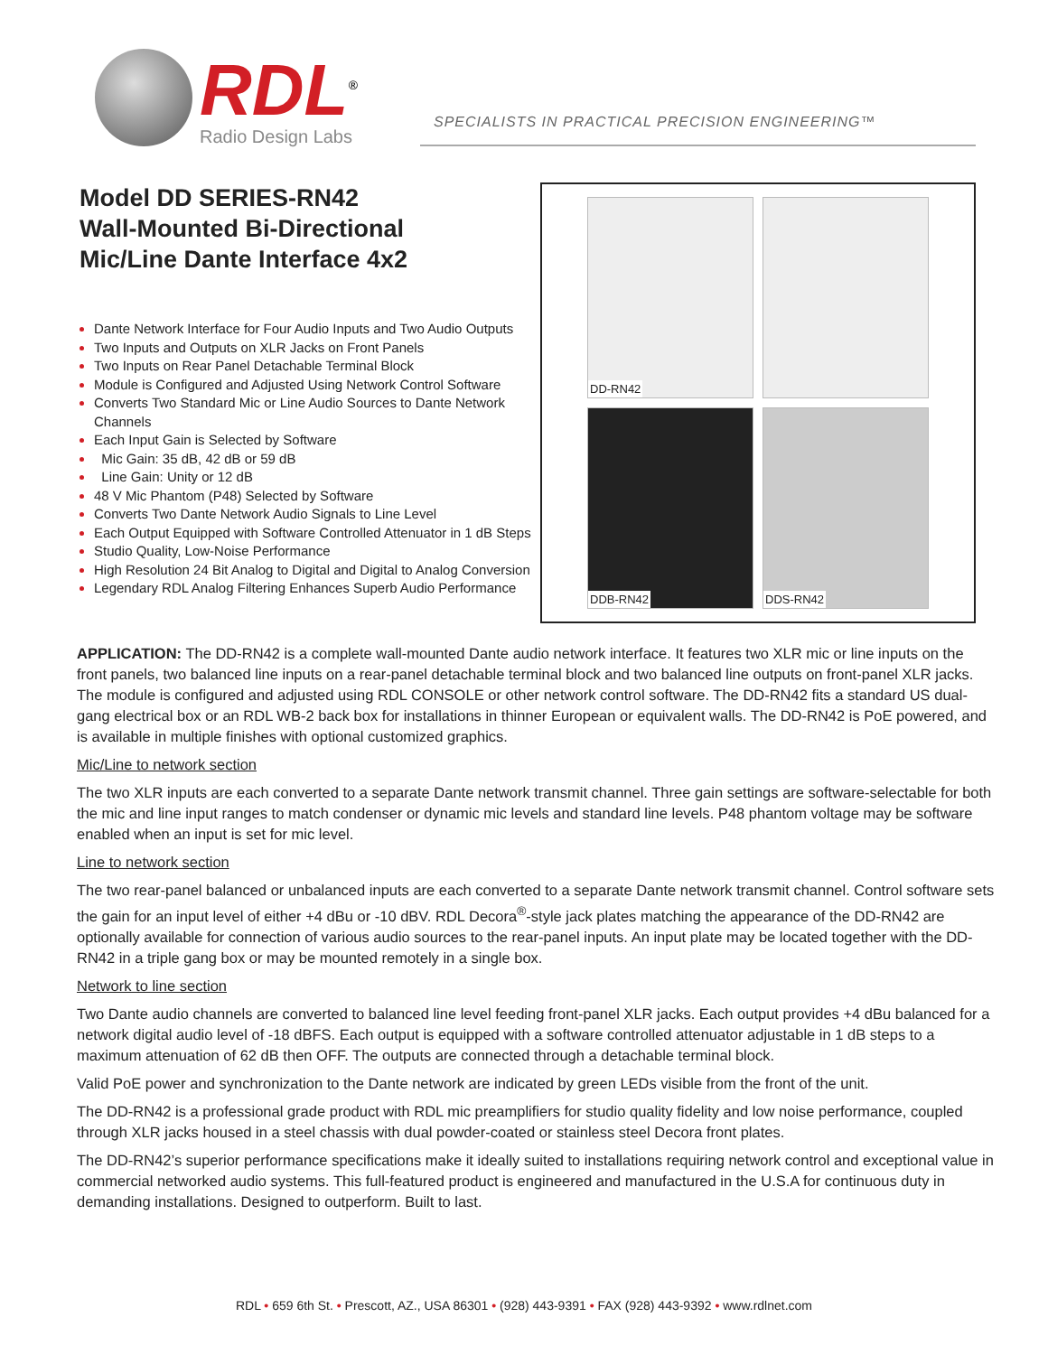RDL<sup>®</sup>
Radio Design Labs
SPECIALISTS IN PRACTICAL PRECISION ENGINEERING™
Model DD SERIES-RN42
Wall-Mounted Bi-Directional
Mic/Line Dante Interface 4x2
Dante Network Interface for Four Audio Inputs and Two Audio Outputs
Two Inputs and Outputs on XLR Jacks on Front Panels
Two Inputs on Rear Panel Detachable Terminal Block
Module is Configured and Adjusted Using Network Control Software
Converts Two Standard Mic or Line Audio Sources to Dante Network Channels
Each Input Gain is Selected by Software
Mic Gain: 35 dB, 42 dB or 59 dB
Line Gain: Unity or 12 dB
48 V Mic Phantom (P48) Selected by Software
Converts Two Dante Network Audio Signals to Line Level
Each Output Equipped with Software Controlled Attenuator in 1 dB Steps
Studio Quality, Low-Noise Performance
High Resolution 24 Bit Analog to Digital and Digital to Analog Conversion
Legendary RDL Analog Filtering Enhances Superb Audio Performance
DD-RN42
DDB-RN42
DDS-RN42
APPLICATION: The DD-RN42 is a complete wall-mounted Dante audio network interface. It features two XLR mic or line inputs on the front panels, two balanced line inputs on a rear-panel detachable terminal block and two balanced line outputs on front-panel XLR jacks. The module is configured and adjusted using RDL CONSOLE or other network control software. The DD-RN42 fits a standard US dual-gang electrical box or an RDL WB-2 back box for installations in thinner European or equivalent walls. The DD-RN42 is PoE powered, and is available in multiple finishes with optional customized graphics.
Mic/Line to network section
The two XLR inputs are each converted to a separate Dante network transmit channel. Three gain settings are software-selectable for both the mic and line input ranges to match condenser or dynamic mic levels and standard line levels. P48 phantom voltage may be software enabled when an input is set for mic level.
Line to network section
The two rear-panel balanced or unbalanced inputs are each converted to a separate Dante network transmit channel. Control software sets the gain for an input level of either +4 dBu or -10 dBV. RDL Decora<sup>®</sup>-style jack plates matching the appearance of the DD-RN42 are optionally available for connection of various audio sources to the rear-panel inputs. An input plate may be located together with the DD-RN42 in a triple gang box or may be mounted remotely in a single box.
Network to line section
Two Dante audio channels are converted to balanced line level feeding front-panel XLR jacks. Each output provides +4 dBu balanced for a network digital audio level of -18 dBFS. Each output is equipped with a software controlled attenuator adjustable in 1 dB steps to a maximum attenuation of 62 dB then OFF. The outputs are connected through a detachable terminal block.
Valid PoE power and synchronization to the Dante network are indicated by green LEDs visible from the front of the unit.
The DD-RN42 is a professional grade product with RDL mic preamplifiers for studio quality fidelity and low noise performance, coupled through XLR jacks housed in a steel chassis with dual powder-coated or stainless steel Decora front plates.
The DD-RN42’s superior performance specifications make it ideally suited to installations requiring network control and exceptional value in commercial networked audio systems. This full-featured product is engineered and manufactured in the U.S.A for continuous duty in demanding installations. Designed to outperform. Built to last.
RDL • 659 6th St. • Prescott, AZ., USA 86301 • (928) 443-9391 • FAX (928) 443-9392 • www.rdlnet.com